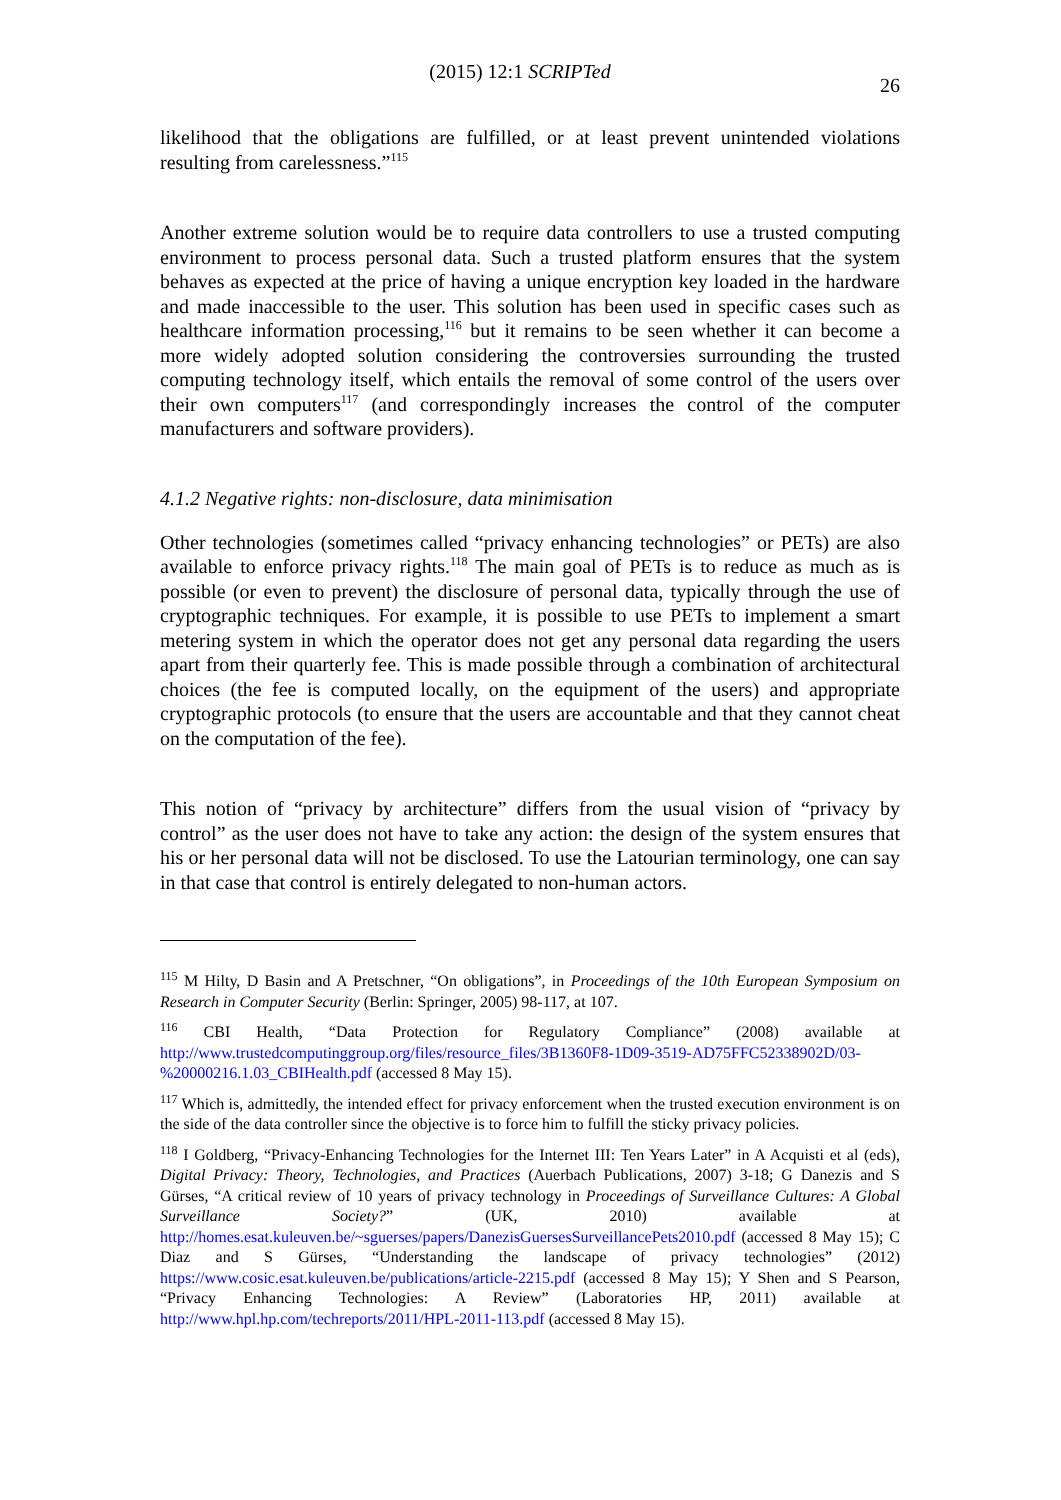(2015) 12:1 SCRIPTed 26
likelihood that the obligations are fulfilled, or at least prevent unintended violations resulting from carelessness.”<sup>115</sup>
Another extreme solution would be to require data controllers to use a trusted computing environment to process personal data. Such a trusted platform ensures that the system behaves as expected at the price of having a unique encryption key loaded in the hardware and made inaccessible to the user. This solution has been used in specific cases such as healthcare information processing,<sup>116</sup> but it remains to be seen whether it can become a more widely adopted solution considering the controversies surrounding the trusted computing technology itself, which entails the removal of some control of the users over their own computers<sup>117</sup> (and correspondingly increases the control of the computer manufacturers and software providers).
4.1.2 Negative rights: non-disclosure, data minimisation
Other technologies (sometimes called “privacy enhancing technologies” or PETs) are also available to enforce privacy rights.<sup>118</sup> The main goal of PETs is to reduce as much as is possible (or even to prevent) the disclosure of personal data, typically through the use of cryptographic techniques. For example, it is possible to use PETs to implement a smart metering system in which the operator does not get any personal data regarding the users apart from their quarterly fee. This is made possible through a combination of architectural choices (the fee is computed locally, on the equipment of the users) and appropriate cryptographic protocols (to ensure that the users are accountable and that they cannot cheat on the computation of the fee).
This notion of “privacy by architecture” differs from the usual vision of “privacy by control” as the user does not have to take any action: the design of the system ensures that his or her personal data will not be disclosed. To use the Latourian terminology, one can say in that case that control is entirely delegated to non-human actors.
<sup>115</sup> M Hilty, D Basin and A Pretschner, “On obligations”, in Proceedings of the 10th European Symposium on Research in Computer Security (Berlin: Springer, 2005) 98-117, at 107.
<sup>116</sup> CBI Health, “Data Protection for Regulatory Compliance” (2008) available at http://www.trustedcomputinggroup.org/files/resource_files/3B1360F8-1D09-3519-AD75FFC52338902D/03-%20000216.1.03_CBIHealth.pdf (accessed 8 May 15).
<sup>117</sup> Which is, admittedly, the intended effect for privacy enforcement when the trusted execution environment is on the side of the data controller since the objective is to force him to fulfill the sticky privacy policies.
<sup>118</sup> I Goldberg, “Privacy-Enhancing Technologies for the Internet III: Ten Years Later” in A Acquisti et al (eds), Digital Privacy: Theory, Technologies, and Practices (Auerbach Publications, 2007) 3-18; G Danezis and S Gürses, “A critical review of 10 years of privacy technology in Proceedings of Surveillance Cultures: A Global Surveillance Society?” (UK, 2010) available at http://homes.esat.kuleuven.be/~sguerses/papers/DanezisGuersesSurveillancePets2010.pdf (accessed 8 May 15); C Diaz and S Gürses, “Understanding the landscape of privacy technologies” (2012) https://www.cosic.esat.kuleuven.be/publications/article-2215.pdf (accessed 8 May 15); Y Shen and S Pearson, “Privacy Enhancing Technologies: A Review” (Laboratories HP, 2011) available at http://www.hpl.hp.com/techreports/2011/HPL-2011-113.pdf (accessed 8 May 15).